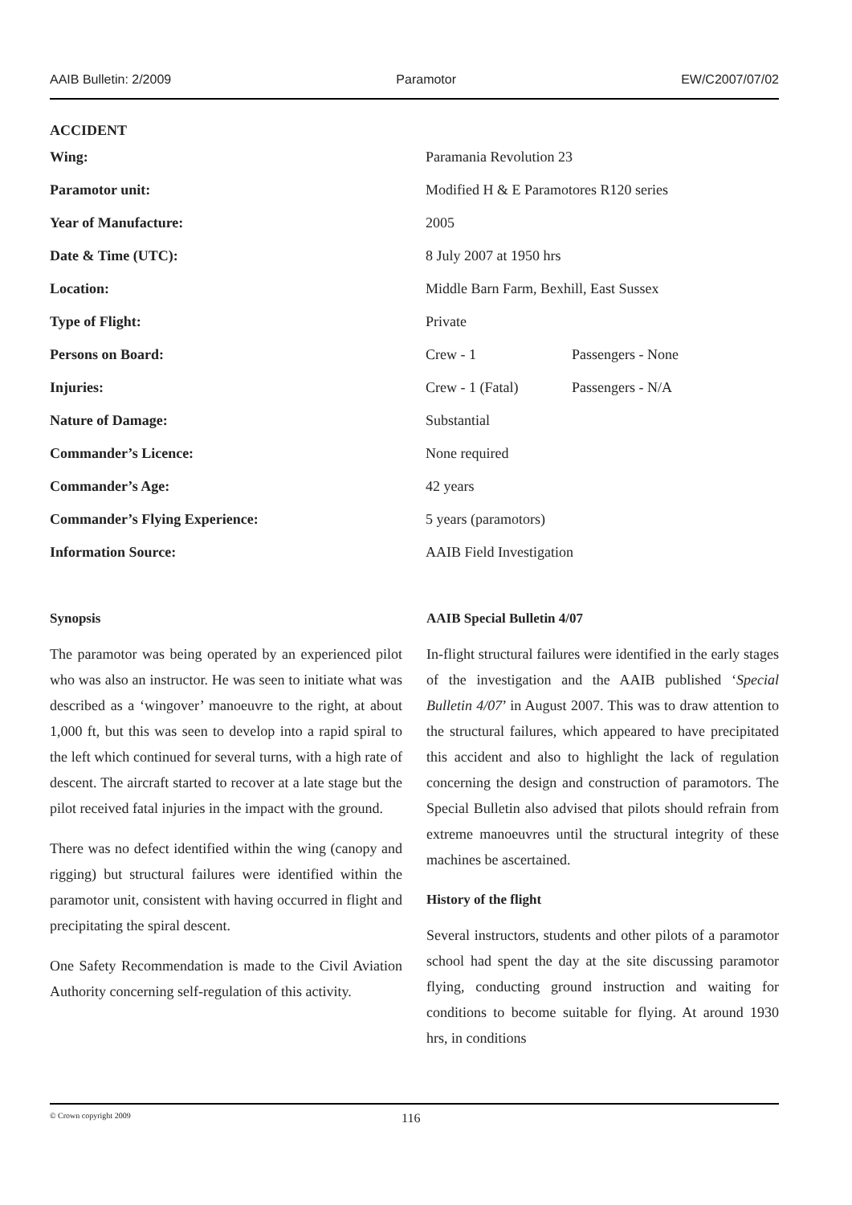AAIB Bulletin: 2/2009 Paramotor EW/C2007/07/02
ACCIDENT
| Wing: | Paramania Revolution 23 | |
| Paramotor unit: | Modified H & E Paramotores R120 series | |
| Year of Manufacture: | 2005 | |
| Date & Time (UTC): | 8 July 2007 at 1950 hrs | |
| Location: | Middle Barn Farm, Bexhill, East Sussex | |
| Type of Flight: | Private | |
| Persons on Board: | Crew - 1 | Passengers - None |
| Injuries: | Crew - 1 (Fatal) | Passengers - N/A |
| Nature of Damage: | Substantial | |
| Commander’s Licence: | None required | |
| Commander’s Age: | 42 years | |
| Commander’s Flying Experience: | 5 years (paramotors) | |
| Information Source: | AAIB Field Investigation | |
Synopsis
The paramotor was being operated by an experienced pilot who was also an instructor. He was seen to initiate what was described as a ‘wingover’ manoeuvre to the right, at about 1,000 ft, but this was seen to develop into a rapid spiral to the left which continued for several turns, with a high rate of descent. The aircraft started to recover at a late stage but the pilot received fatal injuries in the impact with the ground.
There was no defect identified within the wing (canopy and rigging) but structural failures were identified within the paramotor unit, consistent with having occurred in flight and precipitating the spiral descent.
One Safety Recommendation is made to the Civil Aviation Authority concerning self-regulation of this activity.
AAIB Special Bulletin 4/07
In-flight structural failures were identified in the early stages of the investigation and the AAIB published ‘Special Bulletin 4/07’ in August 2007. This was to draw attention to the structural failures, which appeared to have precipitated this accident and also to highlight the lack of regulation concerning the design and construction of paramotors. The Special Bulletin also advised that pilots should refrain from extreme manoeuvres until the structural integrity of these machines be ascertained.
History of the flight
Several instructors, students and other pilots of a paramotor school had spent the day at the site discussing paramotor flying, conducting ground instruction and waiting for conditions to become suitable for flying. At around 1930 hrs, in conditions
© Crown copyright 2009 116